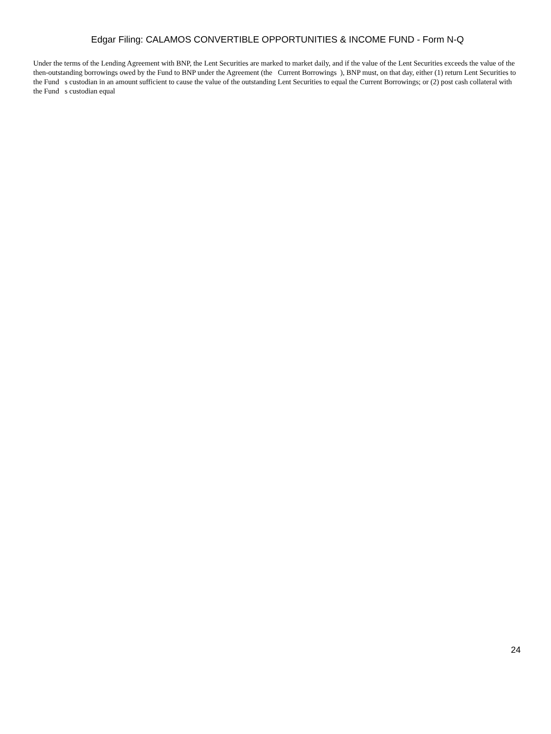Edgar Filing: CALAMOS CONVERTIBLE OPPORTUNITIES & INCOME FUND - Form N-Q
Under the terms of the Lending Agreement with BNP, the Lent Securities are marked to market daily, and if the value of the Lent Securities exceeds the value of the then-outstanding borrowings owed by the Fund to BNP under the Agreement (the Current Borrowings ), BNP must, on that day, either (1) return Lent Securities to the Fund s custodian in an amount sufficient to cause the value of the outstanding Lent Securities to equal the Current Borrowings; or (2) post cash collateral with the Fund s custodian equal
24